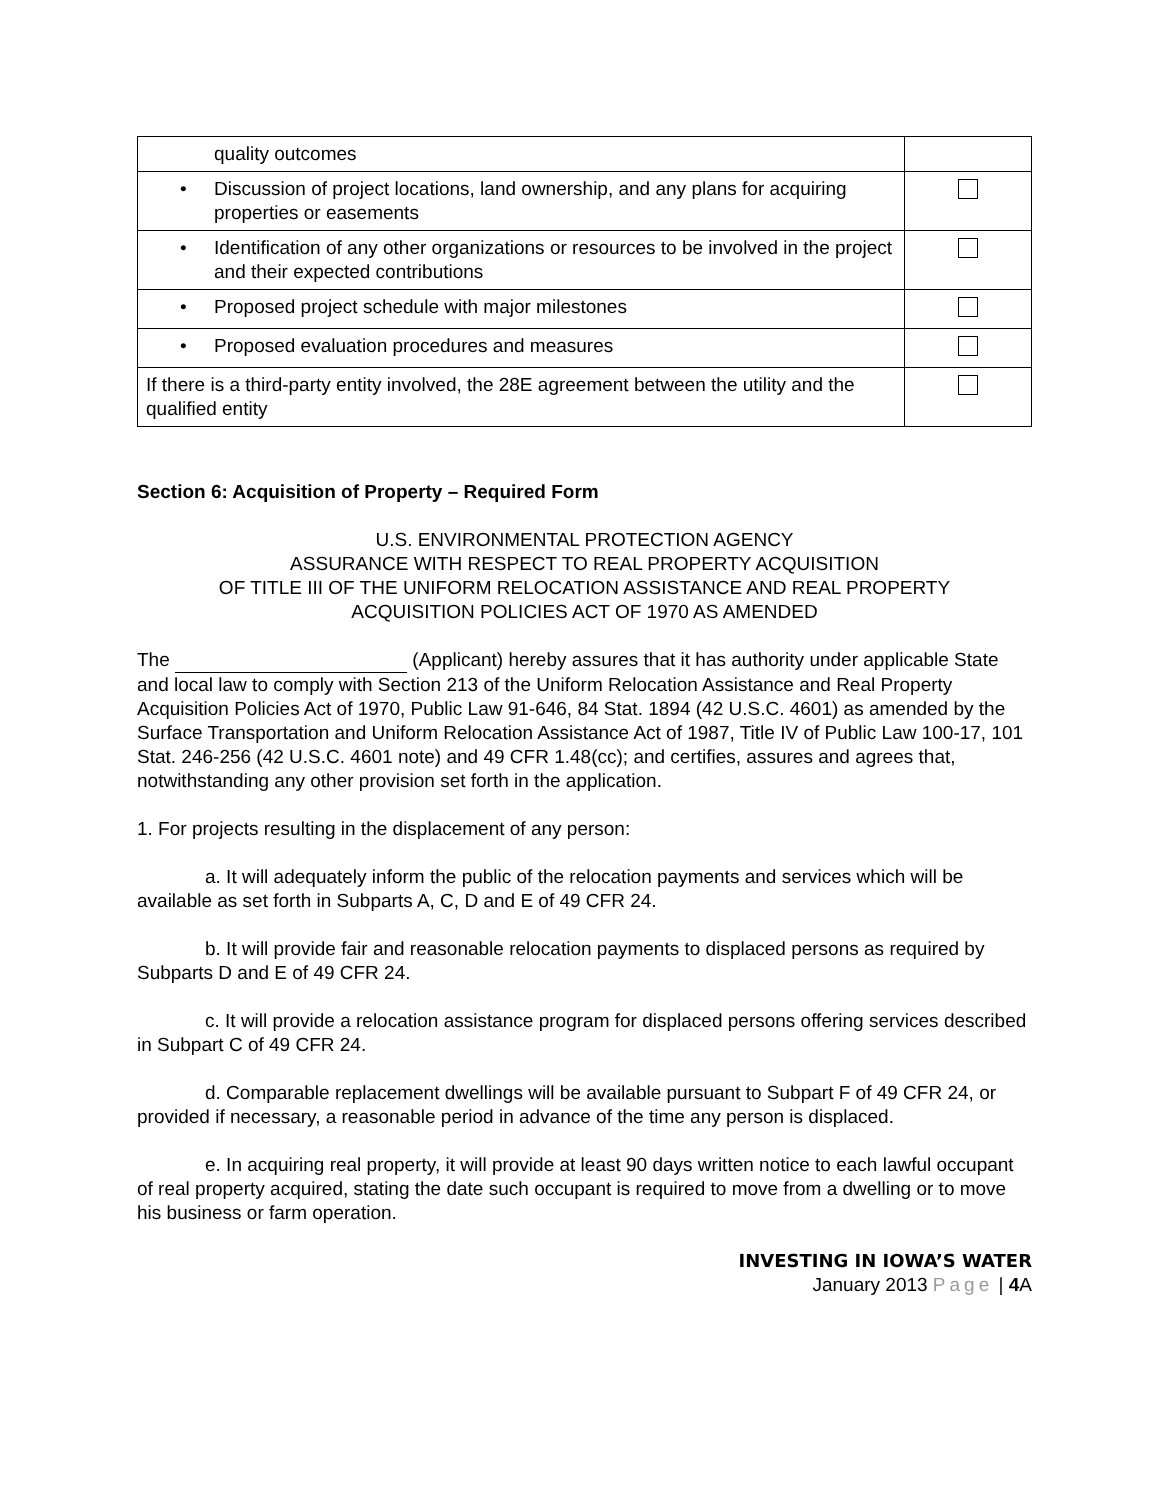| quality outcomes | |
| • Discussion of project locations, land ownership, and any plans for acquiring properties or easements | |
| • Identification of any other organizations or resources to be involved in the project and their expected contributions | |
| • Proposed project schedule with major milestones | |
| • Proposed evaluation procedures and measures | |
| If there is a third-party entity involved, the 28E agreement between the utility and the qualified entity | |
Section 6: Acquisition of Property – Required Form
U.S. ENVIRONMENTAL PROTECTION AGENCY
ASSURANCE WITH RESPECT TO REAL PROPERTY ACQUISITION
OF TITLE III OF THE UNIFORM RELOCATION ASSISTANCE AND REAL PROPERTY
ACQUISITION POLICIES ACT OF 1970 AS AMENDED
The (Applicant) hereby assures that it has authority under applicable State and local law to comply with Section 213 of the Uniform Relocation Assistance and Real Property Acquisition Policies Act of 1970, Public Law 91-646, 84 Stat. 1894 (42 U.S.C. 4601) as amended by the Surface Transportation and Uniform Relocation Assistance Act of 1987, Title IV of Public Law 100-17, 101 Stat. 246-256 (42 U.S.C. 4601 note) and 49 CFR 1.48(cc); and certifies, assures and agrees that, notwithstanding any other provision set forth in the application.
1. For projects resulting in the displacement of any person:
a. It will adequately inform the public of the relocation payments and services which will be available as set forth in Subparts A, C, D and E of 49 CFR 24.
b. It will provide fair and reasonable relocation payments to displaced persons as required by Subparts D and E of 49 CFR 24.
c. It will provide a relocation assistance program for displaced persons offering services described in Subpart C of 49 CFR 24.
d. Comparable replacement dwellings will be available pursuant to Subpart F of 49 CFR 24, or provided if necessary, a reasonable period in advance of the time any person is displaced.
e. In acquiring real property, it will provide at least 90 days written notice to each lawful occupant of real property acquired, stating the date such occupant is required to move from a dwelling or to move his business or farm operation.
INVESTING IN IOWA’S WATER
January 2013 Page | 4 A